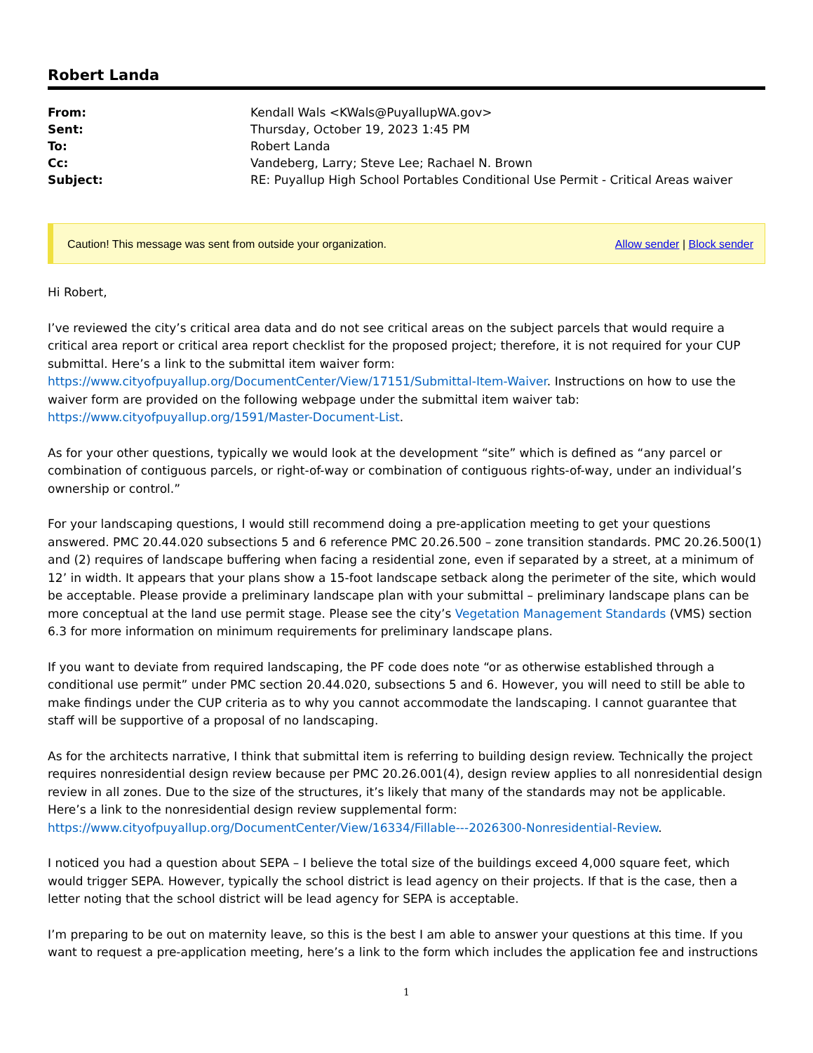Robert Landa
| From: | Kendall Wals <KWals@PuyallupWA.gov> |
| Sent: | Thursday, October 19, 2023 1:45 PM |
| To: | Robert Landa |
| Cc: | Vandeberg, Larry; Steve Lee; Rachael N. Brown |
| Subject: | RE: Puyallup High School Portables Conditional Use Permit - Critical Areas waiver |
Caution! This message was sent from outside your organization. Allow sender | Block sender
Hi Robert,
I’ve reviewed the city’s critical area data and do not see critical areas on the subject parcels that would require a critical area report or critical area report checklist for the proposed project; therefore, it is not required for your CUP submittal. Here’s a link to the submittal item waiver form: https://www.cityofpuyallup.org/DocumentCenter/View/17151/Submittal-Item-Waiver. Instructions on how to use the waiver form are provided on the following webpage under the submittal item waiver tab: https://www.cityofpuyallup.org/1591/Master-Document-List.
As for your other questions, typically we would look at the development “site” which is defined as “any parcel or combination of contiguous parcels, or right-of-way or combination of contiguous rights-of-way, under an individual’s ownership or control.”
For your landscaping questions, I would still recommend doing a pre-application meeting to get your questions answered. PMC 20.44.020 subsections 5 and 6 reference PMC 20.26.500 – zone transition standards. PMC 20.26.500(1) and (2) requires of landscape buffering when facing a residential zone, even if separated by a street, at a minimum of 12’ in width. It appears that your plans show a 15-foot landscape setback along the perimeter of the site, which would be acceptable. Please provide a preliminary landscape plan with your submittal – preliminary landscape plans can be more conceptual at the land use permit stage. Please see the city’s Vegetation Management Standards (VMS) section 6.3 for more information on minimum requirements for preliminary landscape plans.
If you want to deviate from required landscaping, the PF code does note “or as otherwise established through a conditional use permit” under PMC section 20.44.020, subsections 5 and 6. However, you will need to still be able to make findings under the CUP criteria as to why you cannot accommodate the landscaping. I cannot guarantee that staff will be supportive of a proposal of no landscaping.
As for the architects narrative, I think that submittal item is referring to building design review. Technically the project requires nonresidential design review because per PMC 20.26.001(4), design review applies to all nonresidential design review in all zones. Due to the size of the structures, it’s likely that many of the standards may not be applicable. Here’s a link to the nonresidential design review supplemental form: https://www.cityofpuyallup.org/DocumentCenter/View/16334/Fillable---2026300-Nonresidential-Review.
I noticed you had a question about SEPA – I believe the total size of the buildings exceed 4,000 square feet, which would trigger SEPA. However, typically the school district is lead agency on their projects. If that is the case, then a letter noting that the school district will be lead agency for SEPA is acceptable.
I’m preparing to be out on maternity leave, so this is the best I am able to answer your questions at this time. If you want to request a pre-application meeting, here’s a link to the form which includes the application fee and instructions
1